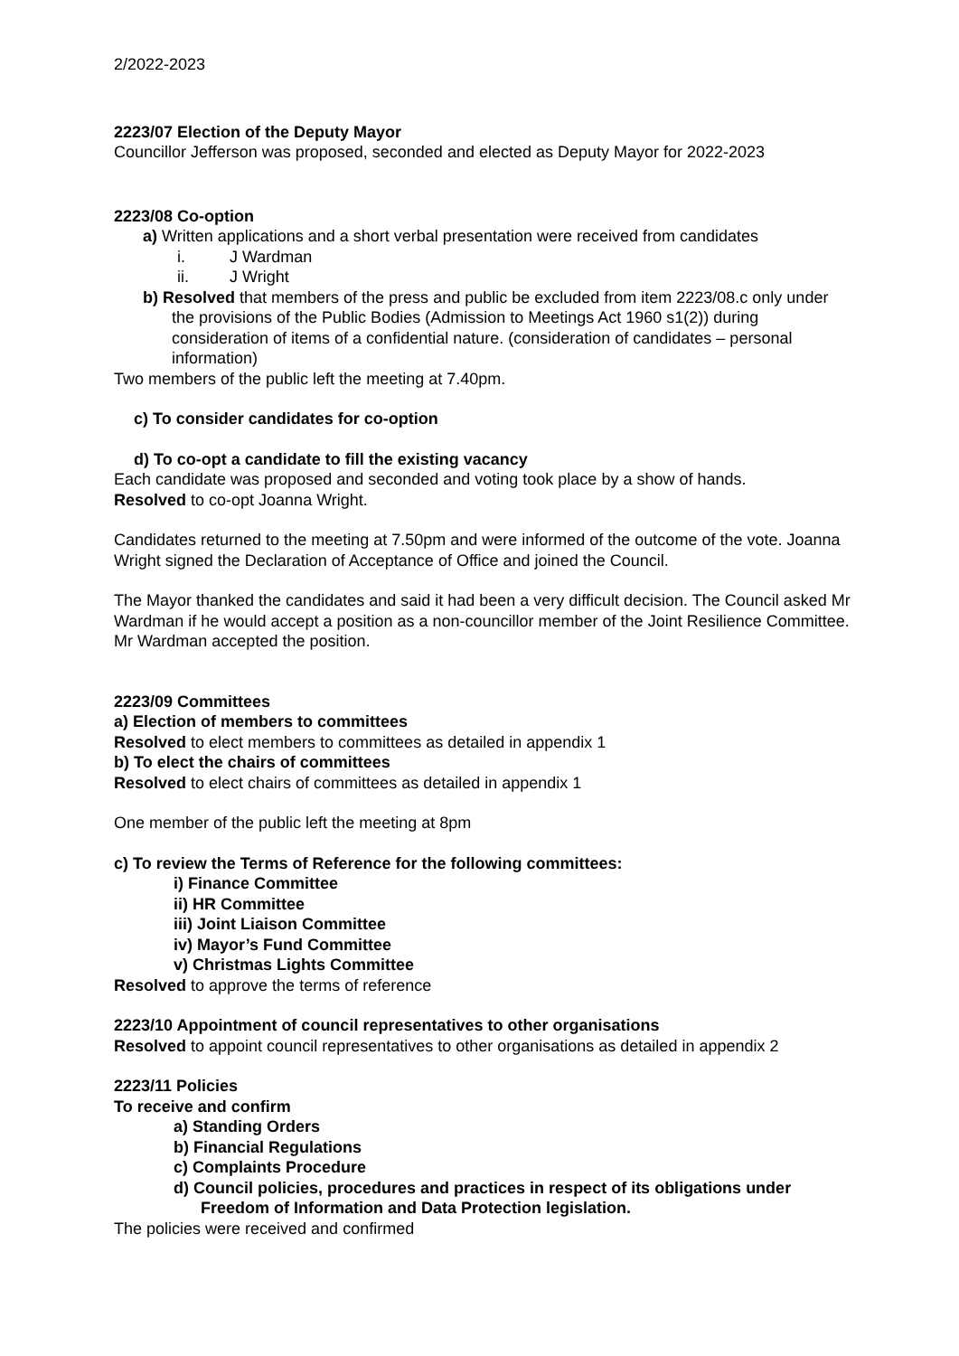2/2022-2023
2223/07 Election of the Deputy Mayor
Councillor Jefferson was proposed, seconded and elected as Deputy Mayor for 2022-2023
2223/08 Co-option
a) Written applications and a short verbal presentation were received from candidates
i. J Wardman
ii. J Wright
b) Resolved that members of the press and public be excluded from item 2223/08.c only under the provisions of the Public Bodies (Admission to Meetings Act 1960 s1(2)) during consideration of items of a confidential nature. (consideration of candidates – personal information)
Two members of the public left the meeting at 7.40pm.
c) To consider candidates for co-option
d) To co-opt a candidate to fill the existing vacancy
Each candidate was proposed and seconded and voting took place by a show of hands.
Resolved to co-opt Joanna Wright.
Candidates returned to the meeting at 7.50pm and were informed of the outcome of the vote. Joanna Wright signed the Declaration of Acceptance of Office and joined the Council.
The Mayor thanked the candidates and said it had been a very difficult decision. The Council asked Mr Wardman if he would accept a position as a non-councillor member of the Joint Resilience Committee. Mr Wardman accepted the position.
2223/09 Committees
a) Election of members to committees
Resolved to elect members to committees as detailed in appendix 1
b) To elect the chairs of committees
Resolved to elect chairs of committees as detailed in appendix 1
One member of the public left the meeting at 8pm
c) To review the Terms of Reference for the following committees:
i) Finance Committee
ii) HR Committee
iii) Joint Liaison Committee
iv) Mayor’s Fund Committee
v) Christmas Lights Committee
Resolved to approve the terms of reference
2223/10 Appointment of council representatives to other organisations
Resolved to appoint council representatives to other organisations as detailed in appendix 2
2223/11 Policies
To receive and confirm
a) Standing Orders
b) Financial Regulations
c) Complaints Procedure
d) Council policies, procedures and practices in respect of its obligations under Freedom of Information and Data Protection legislation.
The policies were received and confirmed